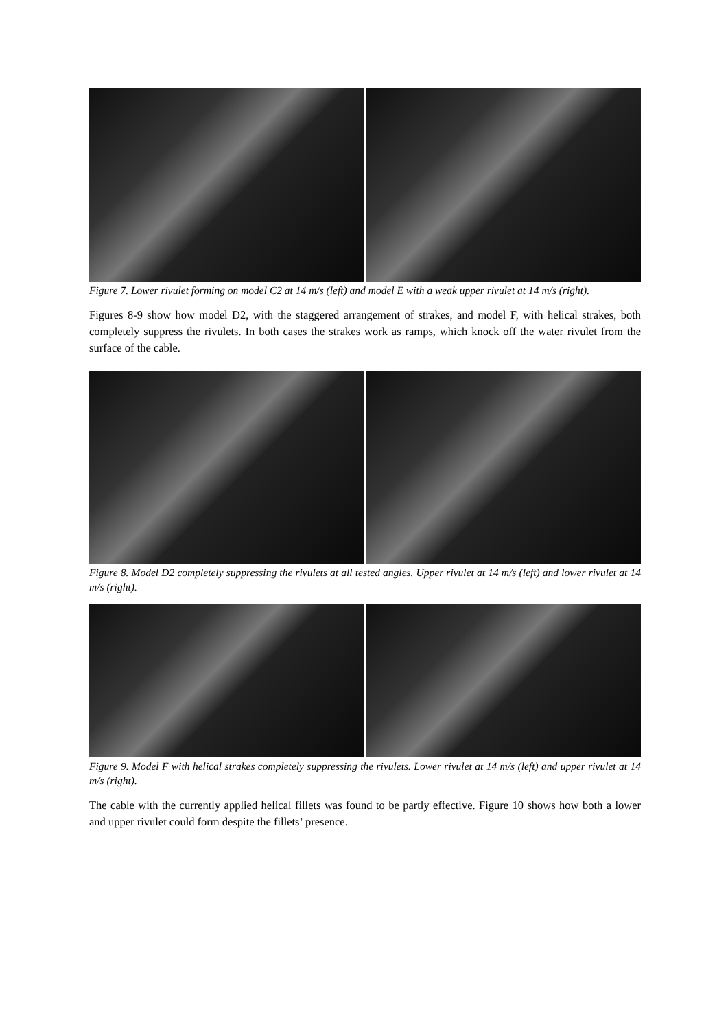Figure 7. Lower rivulet forming on model C2 at 14 m/s (left) and model E with a weak upper rivulet at 14 m/s (right).
Figures 8-9 show how model D2, with the staggered arrangement of strakes, and model F, with helical strakes, both completely suppress the rivulets. In both cases the strakes work as ramps, which knock off the water rivulet from the surface of the cable.
Figure 8. Model D2 completely suppressing the rivulets at all tested angles. Upper rivulet at 14 m/s (left) and lower rivulet at 14 m/s (right).
Figure 9. Model F with helical strakes completely suppressing the rivulets. Lower rivulet at 14 m/s (left) and upper rivulet at 14 m/s (right).
The cable with the currently applied helical fillets was found to be partly effective. Figure 10 shows how both a lower and upper rivulet could form despite the fillets’ presence.